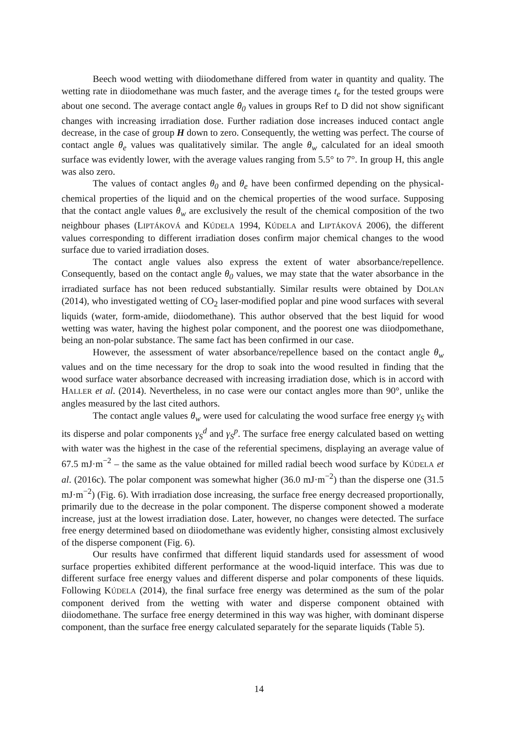Beech wood wetting with diiodomethane differed from water in quantity and quality. The wetting rate in diiodomethane was much faster, and the average times t<sub>e</sub> for the tested groups were about one second. The average contact angle θ<sub>0</sub> values in groups Ref to D did not show significant changes with increasing irradiation dose. Further radiation dose increases induced contact angle decrease, in the case of group H down to zero. Consequently, the wetting was perfect. The course of contact angle θ<sub>e</sub> values was qualitatively similar. The angle θ<sub>w</sub> calculated for an ideal smooth surface was evidently lower, with the average values ranging from 5.5° to 7°. In group H, this angle was also zero.
The values of contact angles θ<sub>0</sub> and θ<sub>e</sub> have been confirmed depending on the physical-chemical properties of the liquid and on the chemical properties of the wood surface. Supposing that the contact angle values θ<sub>w</sub> are exclusively the result of the chemical composition of the two neighbour phases (LIPTÁKOVÁ and KÚDELA 1994, KÚDELA and LIPTÁKOVÁ 2006), the different values corresponding to different irradiation doses confirm major chemical changes to the wood surface due to varied irradiation doses.
The contact angle values also express the extent of water absorbance/repellence. Consequently, based on the contact angle θ<sub>0</sub> values, we may state that the water absorbance in the irradiated surface has not been reduced substantially. Similar results were obtained by DOLAN (2014), who investigated wetting of CO<sub>2</sub> laser-modified poplar and pine wood surfaces with several liquids (water, form-amide, diiodomethane). This author observed that the best liquid for wood wetting was water, having the highest polar component, and the poorest one was diiodpomethane, being an non-polar substance. The same fact has been confirmed in our case.
However, the assessment of water absorbance/repellence based on the contact angle θ<sub>w</sub> values and on the time necessary for the drop to soak into the wood resulted in finding that the wood surface water absorbance decreased with increasing irradiation dose, which is in accord with HALLER et al. (2014). Nevertheless, in no case were our contact angles more than 90°, unlike the angles measured by the last cited authors.
The contact angle values θ<sub>w</sub> were used for calculating the wood surface free energy γ<sub>S</sub> with its disperse and polar components γ<sub>S</sub><sup>d</sup> and γ<sub>S</sub><sup>p</sup>. The surface free energy calculated based on wetting with water was the highest in the case of the referential specimens, displaying an average value of 67.5 mJ·m<sup>−2</sup> – the same as the value obtained for milled radial beech wood surface by KÚDELA et al. (2016c). The polar component was somewhat higher (36.0 mJ·m<sup>−2</sup>) than the disperse one (31.5 mJ·m<sup>−2</sup>) (Fig. 6). With irradiation dose increasing, the surface free energy decreased proportionally, primarily due to the decrease in the polar component. The disperse component showed a moderate increase, just at the lowest irradiation dose. Later, however, no changes were detected. The surface free energy determined based on diiodomethane was evidently higher, consisting almost exclusively of the disperse component (Fig. 6).
Our results have confirmed that different liquid standards used for assessment of wood surface properties exhibited different performance at the wood-liquid interface. This was due to different surface free energy values and different disperse and polar components of these liquids. Following KÚDELA (2014), the final surface free energy was determined as the sum of the polar component derived from the wetting with water and disperse component obtained with diiodomethane. The surface free energy determined in this way was higher, with dominant disperse component, than the surface free energy calculated separately for the separate liquids (Table 5).
14